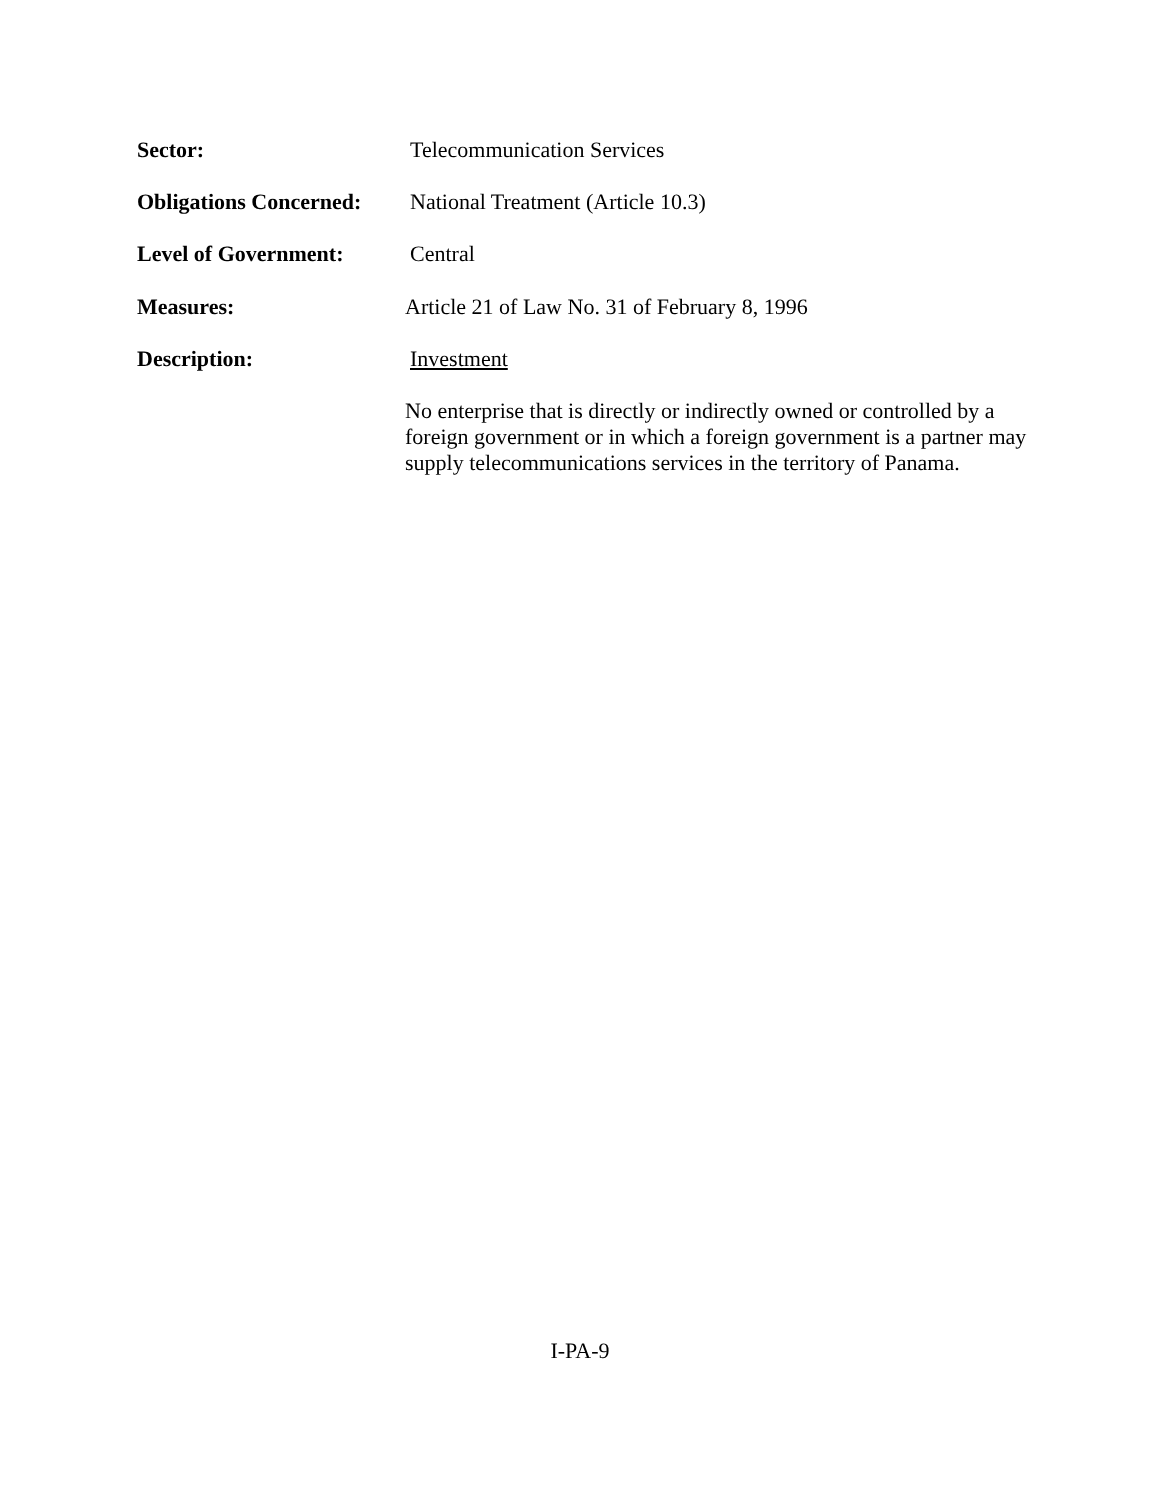Sector: Telecommunication Services
Obligations Concerned:
National Treatment (Article 10.3)
Level of Government: Central
Measures: Article 21 of Law No. 31 of February 8, 1996
Description: Investment
No enterprise that is directly or indirectly owned or controlled by a foreign government or in which a foreign government is a partner may supply telecommunications services in the territory of Panama.
I-PA-9